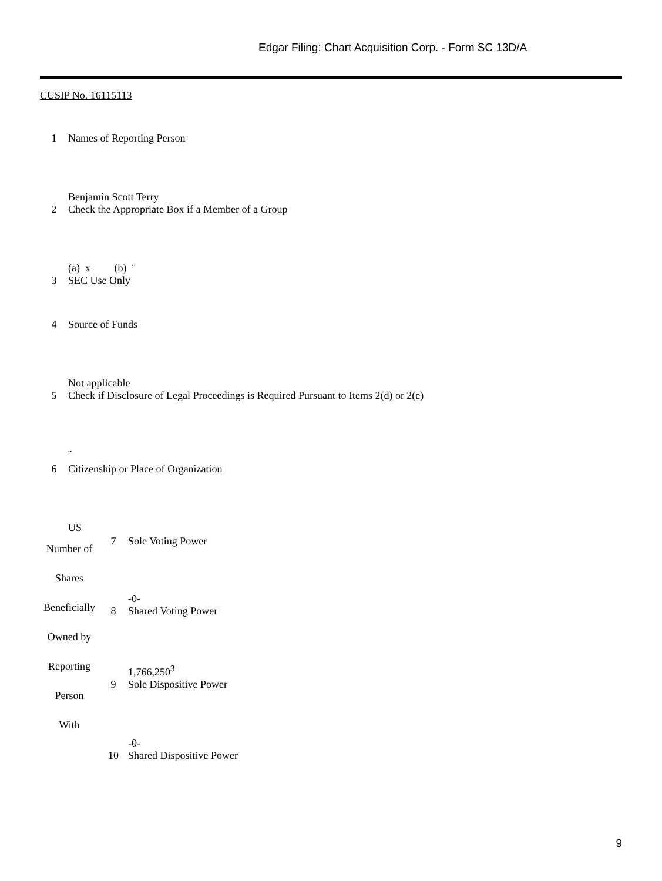Edgar Filing: Chart Acquisition Corp. - Form SC 13D/A
CUSIP No. 16115113
| 1 | Names of Reporting Person |
| | Benjamin Scott Terry |
| 2 | Check the Appropriate Box if a Member of a Group |
| | (a) x (b) ¨ |
| 3 | SEC Use Only |
| 4 | Source of Funds |
| | Not applicable |
| 5 | Check if Disclosure of Legal Proceedings is Required Pursuant to Items 2(d) or 2(e) |
| | ¨ |
| 6 | Citizenship or Place of Organization |
| | US |
| Number of Shares Beneficially Owned by Reporting Person With | / 7 / Sole Voting Power / / / -0- / / 8 / Shared Voting Power / / / 1,766,250<sup>3</sup> / / 9 / Sole Dispositive Power / / / -0- / / 10 / Shared Dispositive Power / |
9